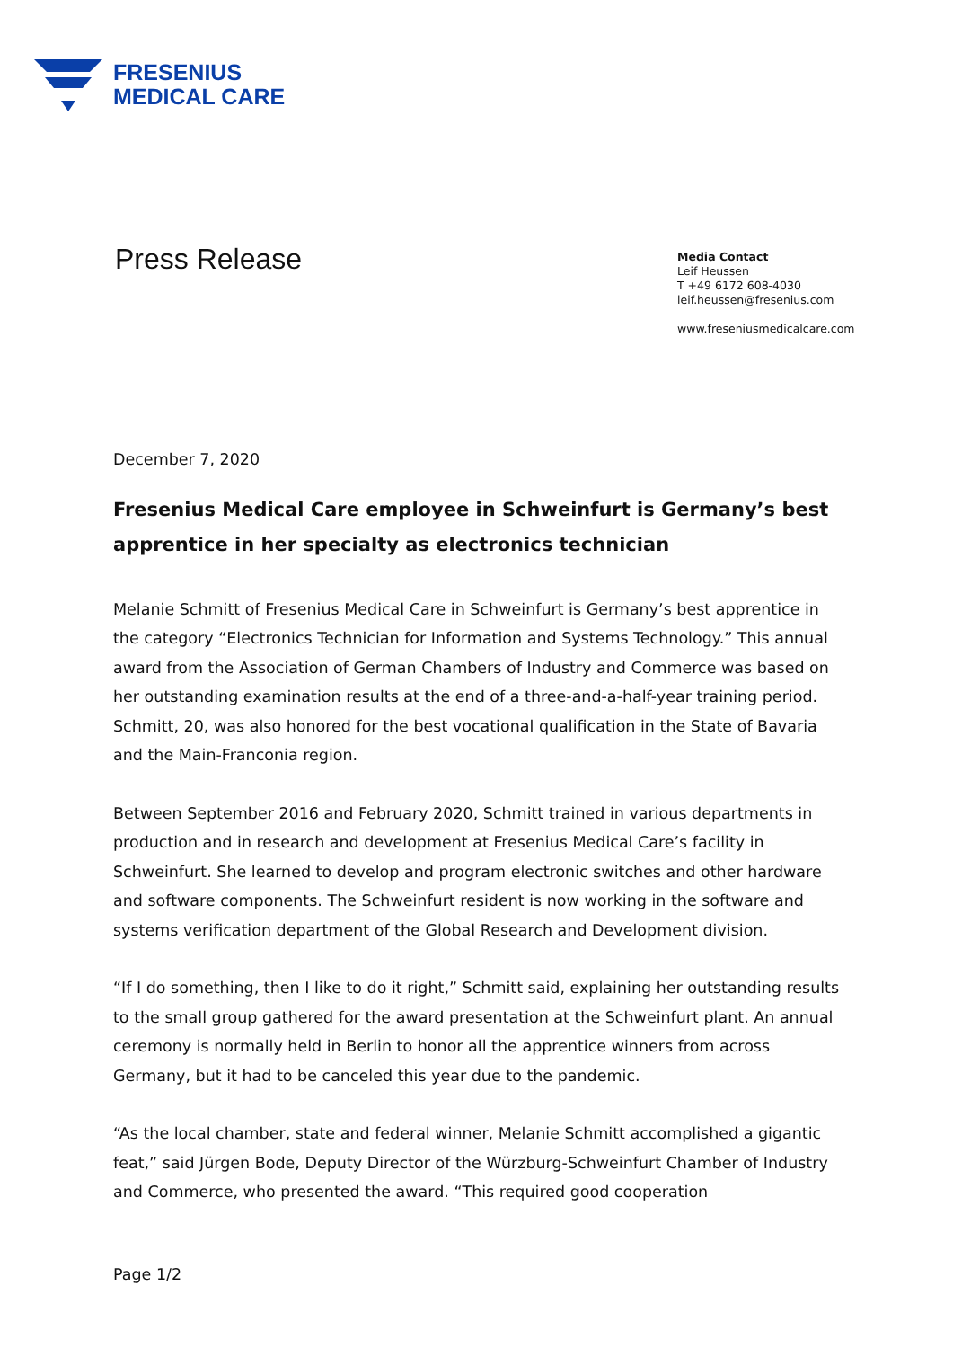FRESENIUS
MEDICAL CARE
Press Release
Media Contact
Leif Heussen
T +49 6172 608-4030
leif.heussen@fresenius.com
www.freseniusmedicalcare.com
December 7, 2020
Fresenius Medical Care employee in Schweinfurt is Germany’s best apprentice in her specialty as electronics technician
Melanie Schmitt of Fresenius Medical Care in Schweinfurt is Germany’s best apprentice in the category “Electronics Technician for Information and Systems Technology.” This annual award from the Association of German Chambers of Industry and Commerce was based on her outstanding examination results at the end of a three-and-a-half-year training period. Schmitt, 20, was also honored for the best vocational qualification in the State of Bavaria and the Main-Franconia region.
Between September 2016 and February 2020, Schmitt trained in various departments in production and in research and development at Fresenius Medical Care’s facility in Schweinfurt. She learned to develop and program electronic switches and other hardware and software components. The Schweinfurt resident is now working in the software and systems verification department of the Global Research and Development division.
“If I do something, then I like to do it right,” Schmitt said, explaining her outstanding results to the small group gathered for the award presentation at the Schweinfurt plant. An annual ceremony is normally held in Berlin to honor all the apprentice winners from across Germany, but it had to be canceled this year due to the pandemic.
“As the local chamber, state and federal winner, Melanie Schmitt accomplished a gigantic feat,” said Jürgen Bode, Deputy Director of the Würzburg-Schweinfurt Chamber of Industry and Commerce, who presented the award. “This required good cooperation
Page 1/2